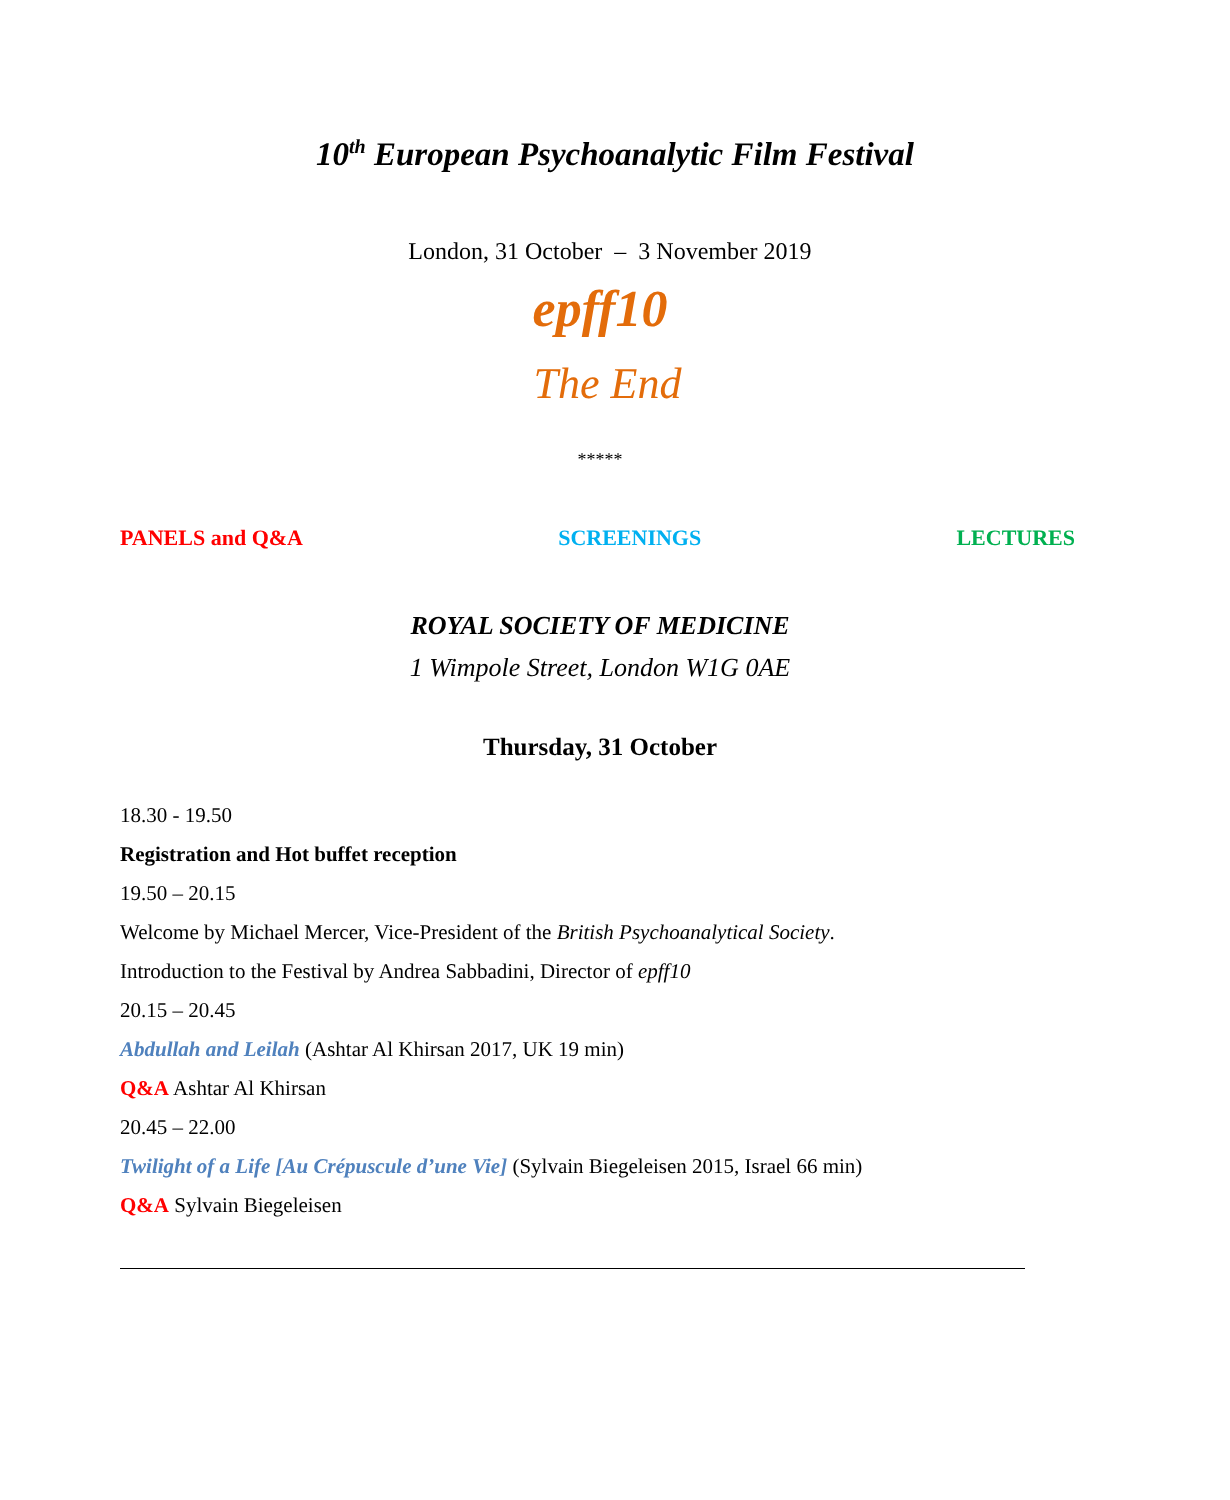10<sup>th</sup> European Psychoanalytic Film Festival
London, 31 October – 3 November 2019
epff10
The End
*****
PANELS and Q&A SCREENINGS LECTURES
ROYAL SOCIETY OF MEDICINE
1 Wimpole Street, London W1G 0AE
Thursday, 31 October
18.30 - 19.50
Registration and Hot buffet reception
19.50 – 20.15
Welcome by Michael Mercer, Vice-President of the British Psychoanalytical Society.
Introduction to the Festival by Andrea Sabbadini, Director of epff10
20.15 – 20.45
Abdullah and Leilah (Ashtar Al Khirsan 2017, UK 19 min)
Q&A Ashtar Al Khirsan
20.45 – 22.00
Twilight of a Life [Au Crépuscule d’une Vie] (Sylvain Biegeleisen 2015, Israel 66 min)
Q&A Sylvain Biegeleisen